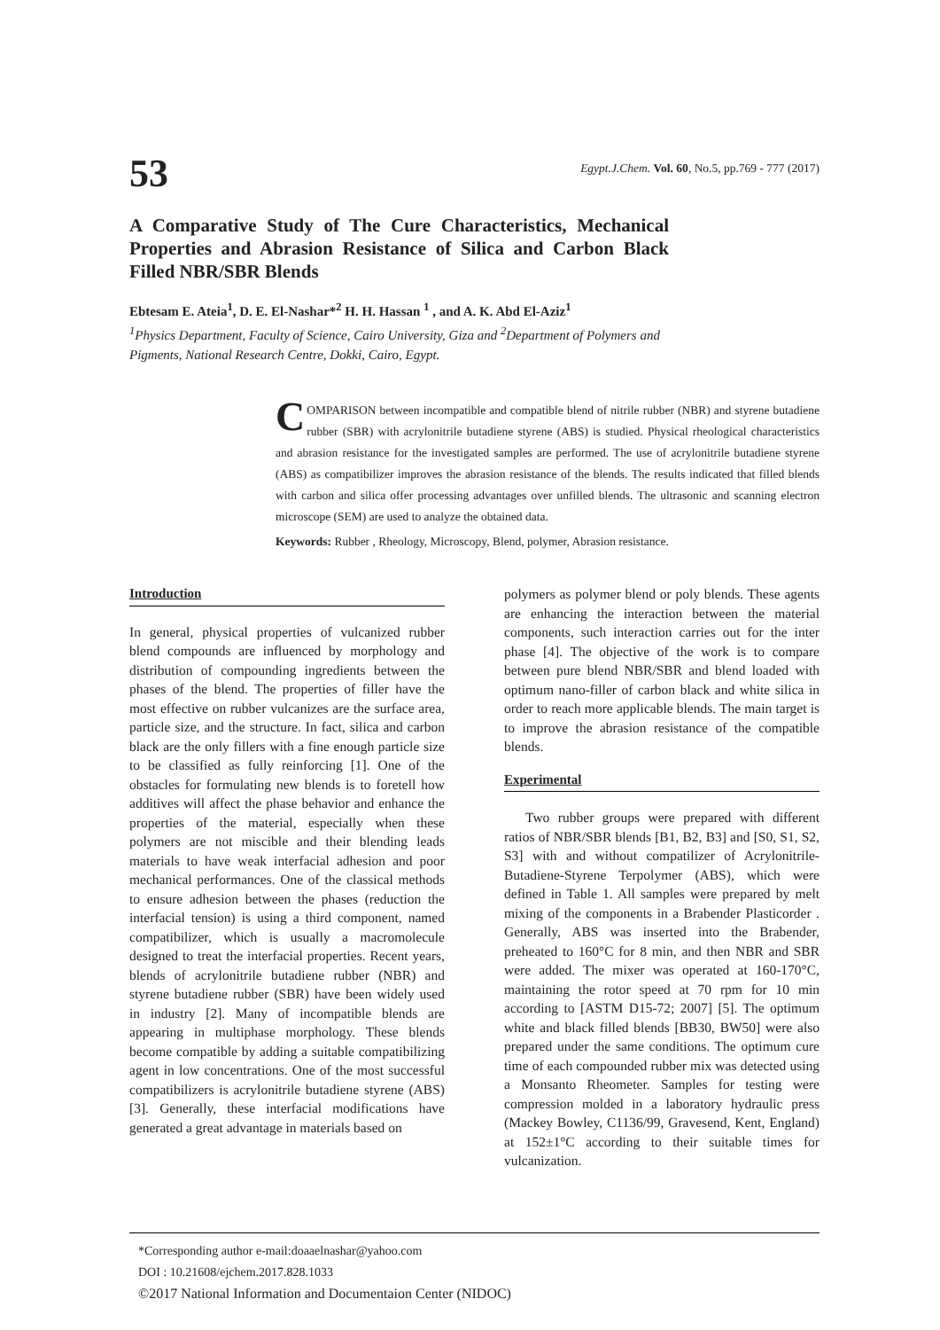53
Egypt.J.Chem. Vol. 60, No.5, pp.769 - 777 (2017)
A Comparative Study of The Cure Characteristics, Mechanical Properties and Abrasion Resistance of Silica and Carbon Black Filled NBR/SBR Blends
Ebtesam E. Ateia<sup>1</sup>, D. E. El-Nashar*<sup>2</sup> H. H. Hassan <sup>1</sup> , and A. K. Abd El-Aziz<sup>1</sup>
<sup>1</sup> Physics Department, Faculty of Science, Cairo University, Giza and <sup>2</sup>Department of Polymers and Pigments, National Research Centre, Dokki, Cairo, Egypt.
COMPARISON between incompatible and compatible blend of nitrile rubber (NBR) and styrene butadiene rubber (SBR) with acrylonitrile butadiene styrene (ABS) is studied. Physical rheological characteristics and abrasion resistance for the investigated samples are performed. The use of acrylonitrile butadiene styrene (ABS) as compatibilizer improves the abrasion resistance of the blends. The results indicated that filled blends with carbon and silica offer processing advantages over unfilled blends. The ultrasonic and scanning electron microscope (SEM) are used to analyze the obtained data.
Keywords: Rubber , Rheology, Microscopy, Blend, polymer, Abrasion resistance.
Introduction
In general, physical properties of vulcanized rubber blend compounds are influenced by morphology and distribution of compounding ingredients between the phases of the blend. The properties of filler have the most effective on rubber vulcanizes are the surface area, particle size, and the structure. In fact, silica and carbon black are the only fillers with a fine enough particle size to be classified as fully reinforcing [1]. One of the obstacles for formulating new blends is to foretell how additives will affect the phase behavior and enhance the properties of the material, especially when these polymers are not miscible and their blending leads materials to have weak interfacial adhesion and poor mechanical performances. One of the classical methods to ensure adhesion between the phases (reduction the interfacial tension) is using a third component, named compatibilizer, which is usually a macromolecule designed to treat the interfacial properties. Recent years, blends of acrylonitrile butadiene rubber (NBR) and styrene butadiene rubber (SBR) have been widely used in industry [2]. Many of incompatible blends are appearing in multiphase morphology. These blends become compatible by adding a suitable compatibilizing agent in low concentrations. One of the most successful compatibilizers is acrylonitrile butadiene styrene (ABS) [3]. Generally, these interfacial modifications have generated a great advantage in materials based on
polymers as polymer blend or poly blends. These agents are enhancing the interaction between the material components, such interaction carries out for the inter phase [4]. The objective of the work is to compare between pure blend NBR/SBR and blend loaded with optimum nano-filler of carbon black and white silica in order to reach more applicable blends. The main target is to improve the abrasion resistance of the compatible blends.
Experimental
Two rubber groups were prepared with different ratios of NBR/SBR blends [B1, B2, B3] and [S0, S1, S2, S3] with and without compatilizer of Acrylonitrile-Butadiene-Styrene Terpolymer (ABS), which were defined in Table 1. All samples were prepared by melt mixing of the components in a Brabender Plasticorder . Generally, ABS was inserted into the Brabender, preheated to 160°C for 8 min, and then NBR and SBR were added. The mixer was operated at 160-170°C, maintaining the rotor speed at 70 rpm for 10 min according to [ASTM D15-72; 2007] [5]. The optimum white and black filled blends [BB30, BW50] were also prepared under the same conditions. The optimum cure time of each compounded rubber mix was detected using a Monsanto Rheometer. Samples for testing were compression molded in a laboratory hydraulic press (Mackey Bowley, C1136/99, Gravesend, Kent, England) at 152±1°C according to their suitable times for vulcanization.
*Corresponding author e-mail:doaaelnashar@yahoo.com
DOI : 10.21608/ejchem.2017.828.1033
©2017 National Information and Documentaion Center (NIDOC)